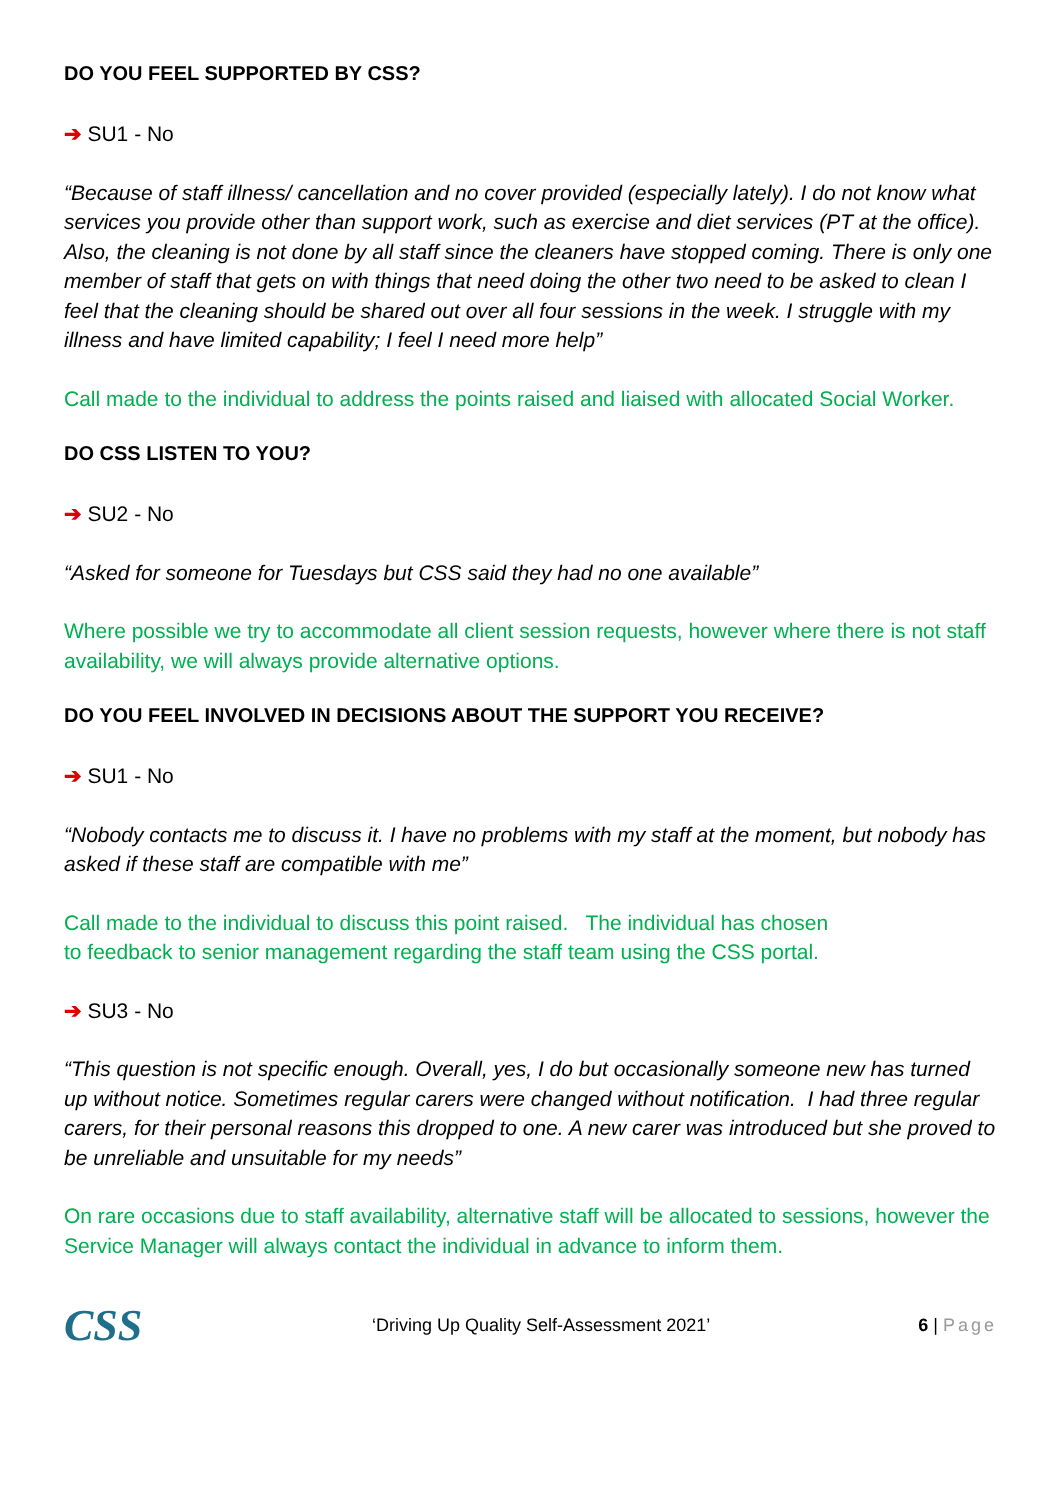DO YOU FEEL SUPPORTED BY CSS?
➔ SU1 - No
“Because of staff illness/ cancellation and no cover provided (especially lately). I do not know what services you provide other than support work, such as exercise and diet services (PT at the office). Also, the cleaning is not done by all staff since the cleaners have stopped coming. There is only one member of staff that gets on with things that need doing the other two need to be asked to clean I feel that the cleaning should be shared out over all four sessions in the week. I struggle with my illness and have limited capability; I feel I need more help”
Call made to the individual to address the points raised and liaised with allocated Social Worker.
DO CSS LISTEN TO YOU?
➔ SU2 - No
“Asked for someone for Tuesdays but CSS said they had no one available”
Where possible we try to accommodate all client session requests, however where there is not staff availability, we will always provide alternative options.
DO YOU FEEL INVOLVED IN DECISIONS ABOUT THE SUPPORT YOU RECEIVE?
➔ SU1 - No
“Nobody contacts me to discuss it. I have no problems with my staff at the moment, but nobody has asked if these staff are compatible with me”
Call made to the individual to discuss this point raised. The individual has chosen
to feedback to senior management regarding the staff team using the CSS portal.
➔ SU3 - No
“This question is not specific enough. Overall, yes, I do but occasionally someone new has turned up without notice. Sometimes regular carers were changed without notification. I had three regular carers, for their personal reasons this dropped to one. A new carer was introduced but she proved to be unreliable and unsuitable for my needs”
On rare occasions due to staff availability, alternative staff will be allocated to sessions, however the Service Manager will always contact the individual in advance to inform them.
CSS
‘Driving Up Quality Self-Assessment 2021’
6 | Page